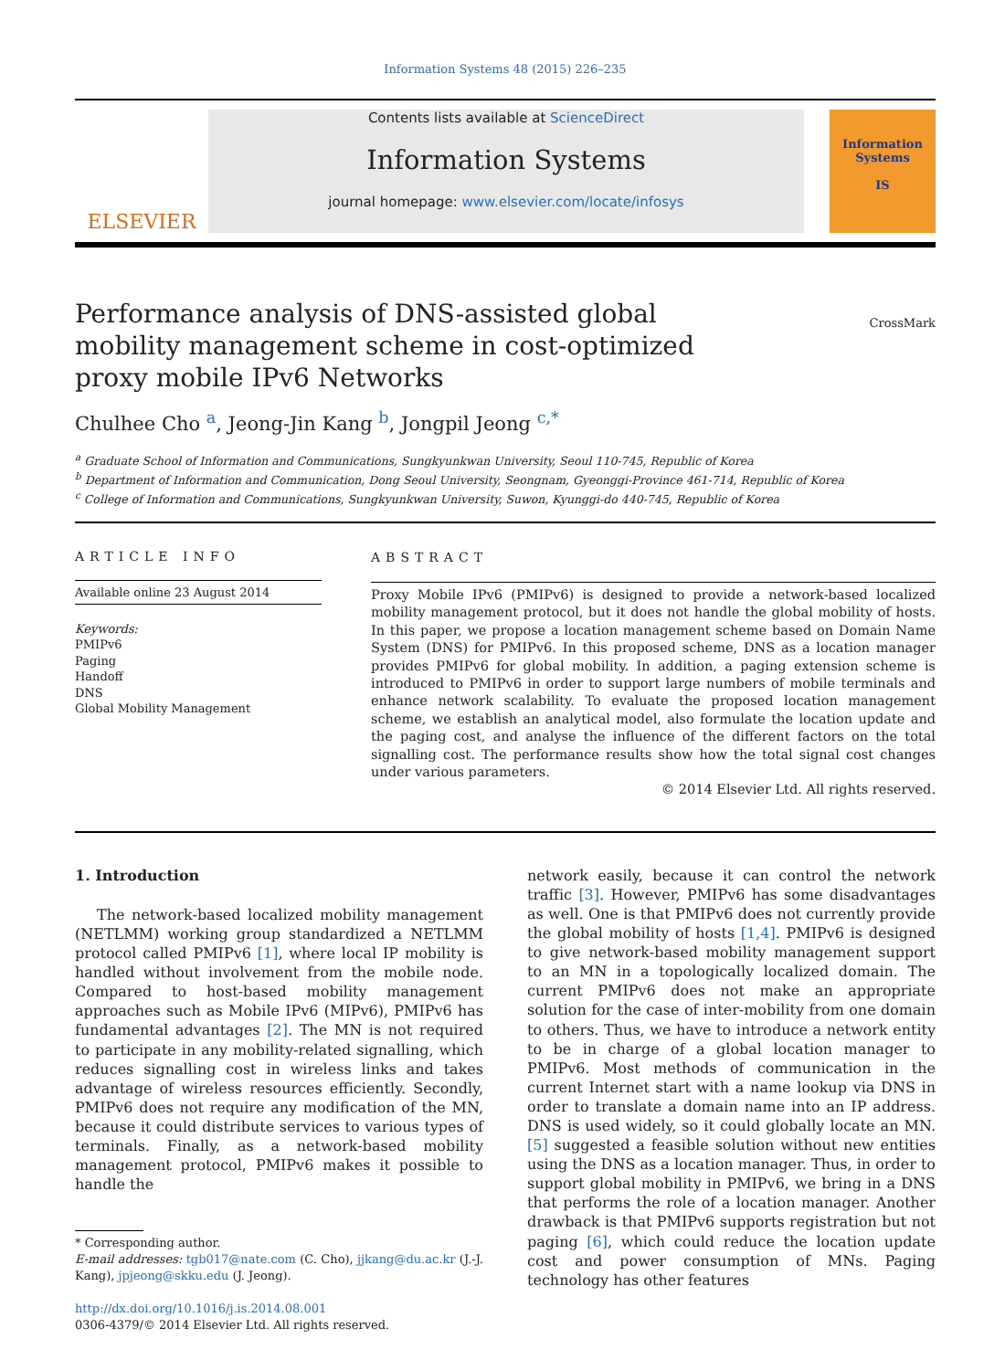Information Systems 48 (2015) 226–235
ELSEVIER
Contents lists available at ScienceDirect
Information Systems
journal homepage: www.elsevier.com/locate/infosys
Information Systems
IS
CrossMark
Performance analysis of DNS-assisted global mobility management scheme in cost-optimized proxy mobile IPv6 Networks
Chulhee Cho <sup>a</sup>, Jeong-Jin Kang <sup>b</sup>, Jongpil Jeong <sup>c,*</sup>
<sup>a</sup> Graduate School of Information and Communications, Sungkyunkwan University, Seoul 110-745, Republic of Korea
<sup>b</sup> Department of Information and Communication, Dong Seoul University, Seongnam, Gyeonggi-Province 461-714, Republic of Korea
<sup>c</sup> College of Information and Communications, Sungkyunkwan University, Suwon, Kyunggi-do 440-745, Republic of Korea
ARTICLE INFO
Available online 23 August 2014
Keywords:
PMIPv6
Paging
Handoff
DNS
Global Mobility Management
ABSTRACT
Proxy Mobile IPv6 (PMIPv6) is designed to provide a network-based localized mobility management protocol, but it does not handle the global mobility of hosts. In this paper, we propose a location management scheme based on Domain Name System (DNS) for PMIPv6. In this proposed scheme, DNS as a location manager provides PMIPv6 for global mobility. In addition, a paging extension scheme is introduced to PMIPv6 in order to support large numbers of mobile terminals and enhance network scalability. To evaluate the proposed location management scheme, we establish an analytical model, also formulate the location update and the paging cost, and analyse the influence of the different factors on the total signalling cost. The performance results show how the total signal cost changes under various parameters.
© 2014 Elsevier Ltd. All rights reserved.
1. Introduction
The network-based localized mobility management (NETLMM) working group standardized a NETLMM protocol called PMIPv6 [1], where local IP mobility is handled without involvement from the mobile node. Compared to host-based mobility management approaches such as Mobile IPv6 (MIPv6), PMIPv6 has fundamental advantages [2]. The MN is not required to participate in any mobility-related signalling, which reduces signalling cost in wireless links and takes advantage of wireless resources efficiently. Secondly, PMIPv6 does not require any modification of the MN, because it could distribute services to various types of terminals. Finally, as a network-based mobility management protocol, PMIPv6 makes it possible to handle the
* Corresponding author.
E-mail addresses: tgb017@nate.com (C. Cho), jjkang@du.ac.kr (J.-J. Kang), jpjeong@skku.edu (J. Jeong).
http://dx.doi.org/10.1016/j.is.2014.08.001
0306-4379/© 2014 Elsevier Ltd. All rights reserved.
network easily, because it can control the network traffic [3]. However, PMIPv6 has some disadvantages as well. One is that PMIPv6 does not currently provide the global mobility of hosts [1,4]. PMIPv6 is designed to give network-based mobility management support to an MN in a topologically localized domain. The current PMIPv6 does not make an appropriate solution for the case of inter-mobility from one domain to others. Thus, we have to introduce a network entity to be in charge of a global location manager to PMIPv6. Most methods of communication in the current Internet start with a name lookup via DNS in order to translate a domain name into an IP address. DNS is used widely, so it could globally locate an MN. [5] suggested a feasible solution without new entities using the DNS as a location manager. Thus, in order to support global mobility in PMIPv6, we bring in a DNS that performs the role of a location manager. Another drawback is that PMIPv6 supports registration but not paging [6], which could reduce the location update cost and power consumption of MNs. Paging technology has other features